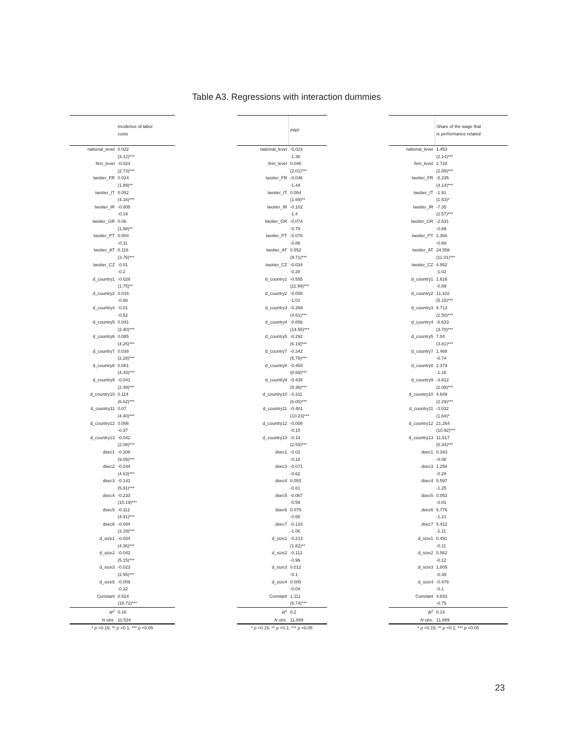Table A3. Regressions with interaction dummies
| | Incidence of labor costs |
| --- | --- |
| national_level | 0.022 |
| | (3.12)*** |
| firm_level | -0.024 |
| | (2.73)*** |
| twotier_FR | 0.024 |
| | (1.89)** |
| twotier_IT | 0.052 |
| | (4.16)*** |
| twotier_IR | -0.005 |
| | -0.19 |
| twotier_GR | 0.06 |
| | (1.88)** |
| twotier_PT | 0.004 |
| | -0.11 |
| twotier_AT | 0.116 |
| | (3.76)*** |
| twotier_CZ | -0.01 |
| | -0.2 |
| d_country1 | -0.028 |
| | (1.75)** |
| d_country2 | 0.016 |
| | -0.88 |
| d_country4 | -0.01 |
| | -0.52 |
| d_country5 | 0.041 |
| | (2.40)*** |
| d_country6 | 0.085 |
| | (4.25)*** |
| d_country7 | 0.038 |
| | (2.28)*** |
| d_country8 | 0.081 |
| | (4.43)*** |
| d_country9 | -0.041 |
| | (2.49)*** |
| d_country10 | 0.114 |
| | (6.62)*** |
| d_country11 | 0.07 |
| | (4.40)*** |
| d_country12 | 0.006 |
| | -0.37 |
| d_country13 | -0.042 |
| | (2.08)*** |
| dsec1 | -0.208 |
| | (9.09)*** |
| dsec2 | -0.244 |
| | (4.63)*** |
| dsec3 | -0.141 |
| | (5.91)*** |
| dsec4 | -0.233 |
| | (10.19)*** |
| dsec5 | -0.112 |
| | (4.91)*** |
| dsec6 | -0.094 |
| | (3.19)*** |
| d_size1 | -0.034 |
| | (4.36)*** |
| d_size2 | -0.042 |
| | (5.15)*** |
| d_size3 | -0.023 |
| | (2.55)*** |
| d_size5 | -0.009 |
| | -0.32 |
| Constant | 0.524 |
| | (18.72)*** |
| R<sup>2</sup> | 0.16 |
| N obs. | 11,534 |
| * p <0.15; ** p <0.1; *** p <0.05 | |
| | PRP |
| --- | --- |
| national_level | -0.023 |
| | -1.36 |
| firm_level | 0.048 |
| | (2.01)*** |
| twotier_FR | -0.046 |
| | -1.44 |
| twotier_IT | 0.054 |
| | (1.69)** |
| twotier_IR | -0.102 |
| | -1.4 |
| twotier_GR | -0.074 |
| | -0.79 |
| twotier_PT | -0.076 |
| | -0.86 |
| twotier_AT | 0.552 |
| | (9.71)*** |
| twotier_CZ | -0.034 |
| | -0.28 |
| d_country1 | -0.555 |
| | (11.99)*** |
| d_country2 | -0.055 |
| | -1.01 |
| d_country3 | -0.269 |
| | (4.61)*** |
| d_country4 | -0.656 |
| | (14.55)*** |
| d_country5 | -0.292 |
| | (6.19)*** |
| d_country7 | -0.342 |
| | (6.78)*** |
| d_country8 | -0.454 |
| | (8.69)*** |
| d_country9 | -0.435 |
| | (9.36)*** |
| d_country10 | -0.311 |
| | (6.00)*** |
| d_country11 | -0.481 |
| | (10.23)*** |
| d_country12 | -0.008 |
| | -0.15 |
| d_country13 | -0.14 |
| | (2.55)*** |
| dsec1 | -0.02 |
| | -0.18 |
| dsec3 | -0.071 |
| | -0.62 |
| dsec4 | 0.093 |
| | -0.81 |
| dsec5 | -0.067 |
| | -0.59 |
| dsec6 | 0.079 |
| | -0.65 |
| dsec7 | -0.133 |
| | -1.06 |
| d_size1 | -0.212 |
| | (1.82)** |
| d_size2 | -0.112 |
| | -0.96 |
| d_size3 | 0.012 |
| | -0.1 |
| d_size4 | 0.005 |
| | -0.04 |
| Constant | 1.111 |
| | (6.74)*** |
| R<sup>2</sup> | 0.2 |
| N obs. | 11,889 |
| * p <0.15; ** p <0.1; *** p <0.05 | |
| | Share of the wage that is performance related |
| --- | --- |
| national_level | 1.453 |
| | (2.14)*** |
| firm_level | 2.728 |
| | (2.89)*** |
| twotier_FR | -5.235 |
| | (4.14)*** |
| twotier_IT | -1.91 |
| | (1.53)* |
| twotier_IR | -7.35 |
| | (2.57)*** |
| twotier_GR | -2.531 |
| | -0.69 |
| twotier_PT | 2.356 |
| | -0.68 |
| twotier_AT | 24.558 |
| | (11.01)*** |
| twotier_CZ | 4.952 |
| | -1.02 |
| d_country1 | 1.616 |
| | -0.89 |
| d_country2 | 11.102 |
| | (5.15)*** |
| d_country3 | 5.713 |
| | (2.50)*** |
| d_country4 | -6.633 |
| | (3.70)*** |
| d_country5 | 7.04 |
| | (3.81)*** |
| d_country7 | 1.468 |
| | -0.74 |
| d_country8 | 2.379 |
| | -1.16 |
| d_country9 | -3.812 |
| | (2.09)*** |
| d_country10 | 4.649 |
| | (2.29)*** |
| d_country11 | -3.032 |
| | (1.64)* |
| d_country12 | 21.264 |
| | (10.92)*** |
| d_country13 | 11.517 |
| | (5.34)*** |
| dsec1 | 0.343 |
| | -0.08 |
| dsec3 | 1.258 |
| | -0.28 |
| dsec4 | 5.597 |
| | -1.25 |
| dsec5 | 0.053 |
| | -0.01 |
| dsec6 | 5.776 |
| | -1.21 |
| dsec7 | 5.412 |
| | -1.11 |
| d_size1 | 0.491 |
| | -0.11 |
| d_size2 | 0.562 |
| | -0.12 |
| d_size3 | 1.805 |
| | -0.39 |
| d_size4 | -0.476 |
| | -0.1 |
| Constant | 4.833 |
| | -0.75 |
| R<sup>2</sup> | 0.14 |
| N obs. | 11,889 |
| * p <0.15; ** p <0.1; *** p <0.05 | |
23